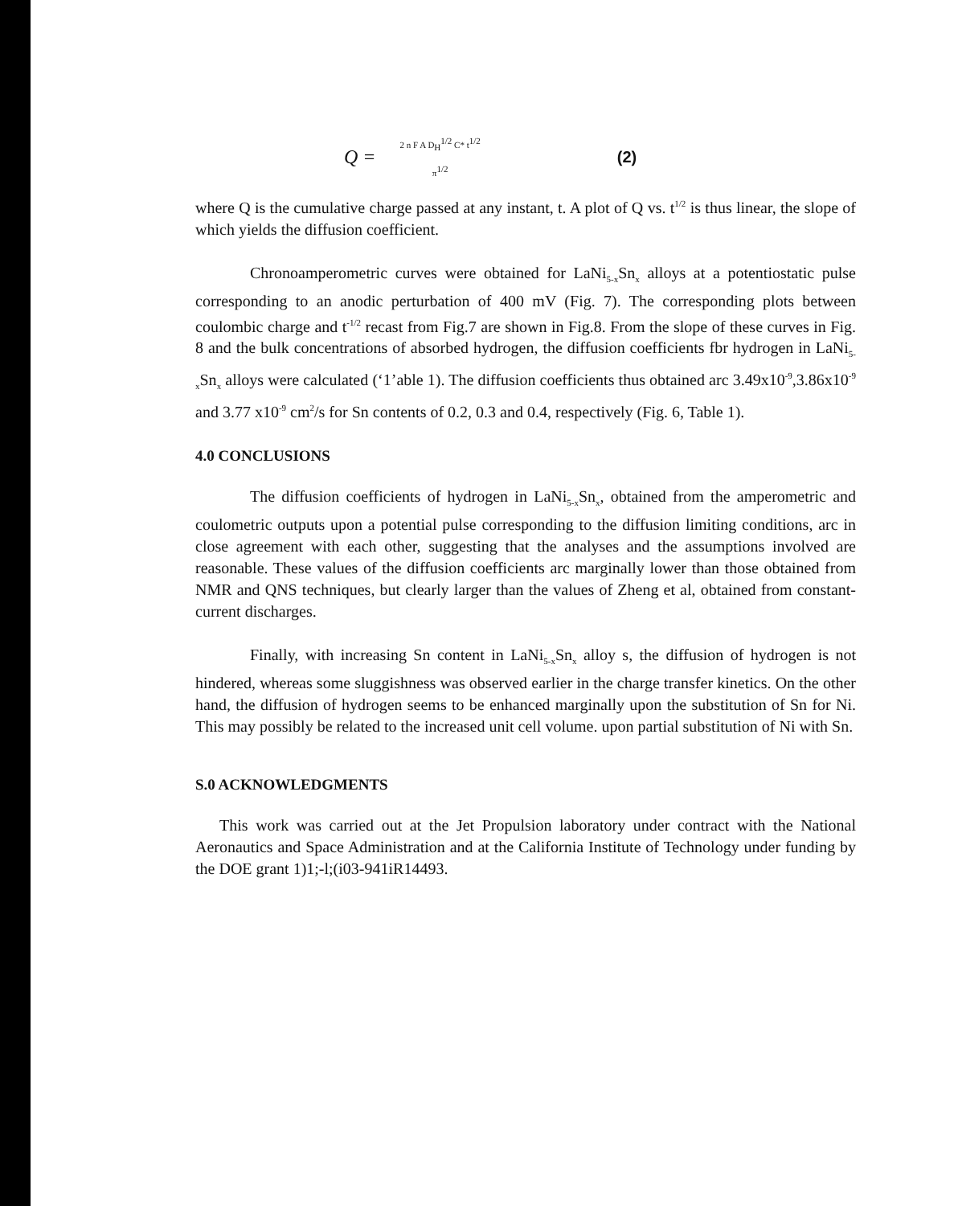Q = 2 n F A D<sub>H</sub><sup>1/2</sup> C* t<sup>1/2</sup>
π<sup>1/2</sup> (2)
where Q is the cumulative charge passed at any instant, t. A plot of Q vs. t<sup>1/2</sup> is thus linear, the slope of which yields the diffusion coefficient.
Chronoamperometric curves were obtained for LaNi<sub>5-x</sub>Sn<sub>x</sub> alloys at a potentiostatic pulse corresponding to an anodic perturbation of 400 mV (Fig. 7). The corresponding plots between coulombic charge and t<sup>-1/2</sup> recast from Fig.7 are shown in Fig.8. From the slope of these curves in Fig. 8 and the bulk concentrations of absorbed hydrogen, the diffusion coefficients fbr hydrogen in LaNi<sub>5-x</sub>Sn<sub>x</sub> alloys were calculated (‘1’able 1). The diffusion coefficients thus obtained arc 3.49x10<sup>-9</sup>,3.86x10<sup>-9</sup> and 3.77 x10<sup>-9</sup> cm<sup>2</sup>/s for Sn contents of 0.2, 0.3 and 0.4, respectively (Fig. 6, Table 1).
4.0 CONCLUSIONS
The diffusion coefficients of hydrogen in LaNi<sub>5-x</sub>Sn<sub>x</sub>, obtained from the amperometric and coulometric outputs upon a potential pulse corresponding to the diffusion limiting conditions, arc in close agreement with each other, suggesting that the analyses and the assumptions involved are reasonable. These values of the diffusion coefficients arc marginally lower than those obtained from NMR and QNS techniques, but clearly larger than the values of Zheng et al, obtained from constant-current discharges.
Finally, with increasing Sn content in LaNi<sub>5-x</sub>Sn<sub>x</sub> alloy s, the diffusion of hydrogen is not hindered, whereas some sluggishness was observed earlier in the charge transfer kinetics. On the other hand, the diffusion of hydrogen seems to be enhanced marginally upon the substitution of Sn for Ni. This may possibly be related to the increased unit cell volume. upon partial substitution of Ni with Sn.
S.0 ACKNOWLEDGMENTS
This work was carried out at the Jet Propulsion laboratory under contract with the National Aeronautics and Space Administration and at the California Institute of Technology under funding by the DOE grant 1)1;-l;(i03-941iR14493.